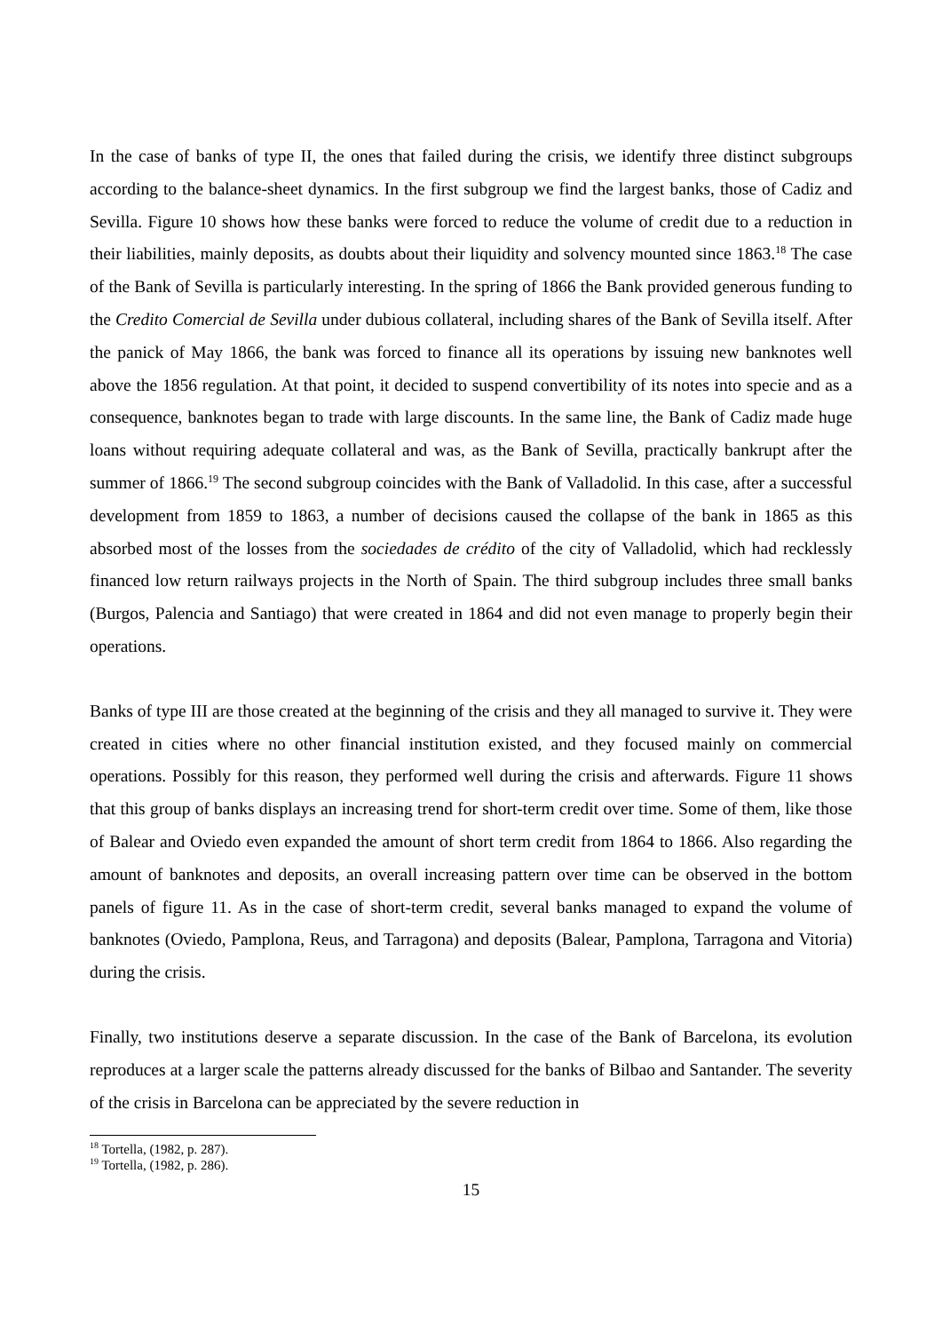In the case of banks of type II, the ones that failed during the crisis, we identify three distinct subgroups according to the balance-sheet dynamics. In the first subgroup we find the largest banks, those of Cadiz and Sevilla. Figure 10 shows how these banks were forced to reduce the volume of credit due to a reduction in their liabilities, mainly deposits, as doubts about their liquidity and solvency mounted since 1863.<sup>18</sup> The case of the Bank of Sevilla is particularly interesting. In the spring of 1866 the Bank provided generous funding to the Credito Comercial de Sevilla under dubious collateral, including shares of the Bank of Sevilla itself. After the panick of May 1866, the bank was forced to finance all its operations by issuing new banknotes well above the 1856 regulation. At that point, it decided to suspend convertibility of its notes into specie and as a consequence, banknotes began to trade with large discounts. In the same line, the Bank of Cadiz made huge loans without requiring adequate collateral and was, as the Bank of Sevilla, practically bankrupt after the summer of 1866.<sup>19</sup> The second subgroup coincides with the Bank of Valladolid. In this case, after a successful development from 1859 to 1863, a number of decisions caused the collapse of the bank in 1865 as this absorbed most of the losses from the sociedades de crédito of the city of Valladolid, which had recklessly financed low return railways projects in the North of Spain. The third subgroup includes three small banks (Burgos, Palencia and Santiago) that were created in 1864 and did not even manage to properly begin their operations.
Banks of type III are those created at the beginning of the crisis and they all managed to survive it. They were created in cities where no other financial institution existed, and they focused mainly on commercial operations. Possibly for this reason, they performed well during the crisis and afterwards. Figure 11 shows that this group of banks displays an increasing trend for short-term credit over time. Some of them, like those of Balear and Oviedo even expanded the amount of short term credit from 1864 to 1866. Also regarding the amount of banknotes and deposits, an overall increasing pattern over time can be observed in the bottom panels of figure 11. As in the case of short-term credit, several banks managed to expand the volume of banknotes (Oviedo, Pamplona, Reus, and Tarragona) and deposits (Balear, Pamplona, Tarragona and Vitoria) during the crisis.
Finally, two institutions deserve a separate discussion. In the case of the Bank of Barcelona, its evolution reproduces at a larger scale the patterns already discussed for the banks of Bilbao and Santander. The severity of the crisis in Barcelona can be appreciated by the severe reduction in
<sup>18</sup> Tortella, (1982, p. 287).
<sup>19</sup> Tortella, (1982, p. 286).
15